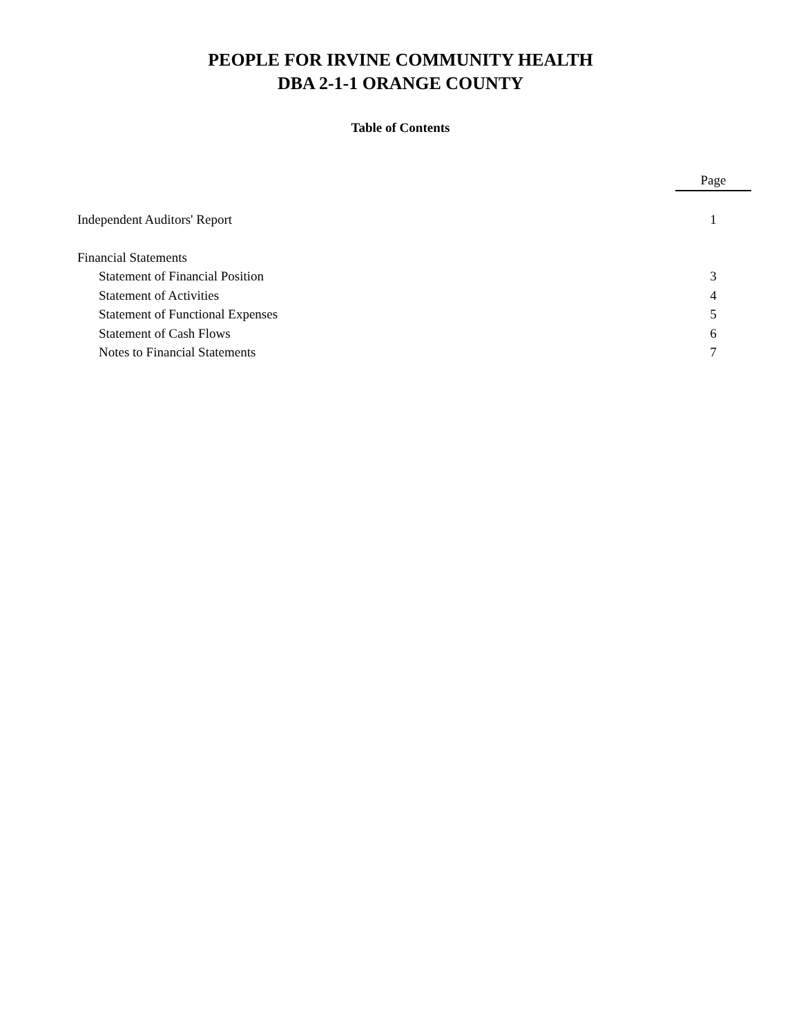PEOPLE FOR IRVINE COMMUNITY HEALTH
DBA 2-1-1 ORANGE COUNTY
Table of Contents
| | Page |
| Independent Auditors' Report | 1 |
| Financial Statements | |
| Statement of Financial Position | 3 |
| Statement of Activities | 4 |
| Statement of Functional Expenses | 5 |
| Statement of Cash Flows | 6 |
| Notes to Financial Statements | 7 |